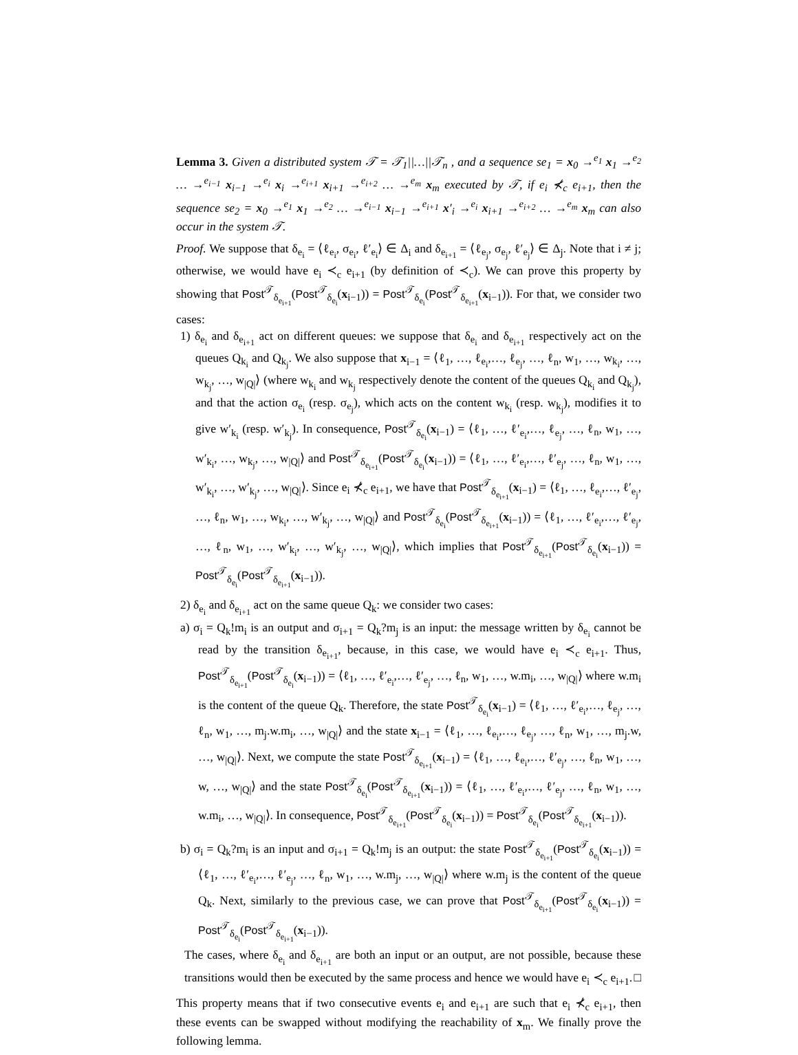Lemma 3. Given a distributed system 𝒯 = 𝒯<sub>1</sub>||…||𝒯<sub>n</sub> , and a sequence se<sub>1</sub> = x<sub>0</sub> →<sup>e<sub>1</sub></sup> x<sub>1</sub> →<sup>e<sub>2</sub></sup> … →<sup>e<sub>i−1</sub></sup> x<sub>i−1</sub> →<sup>e<sub>i</sub></sup> x<sub>i</sub> →<sup>e<sub>i+1</sub></sup> x<sub>i+1</sub> →<sup>e<sub>i+2</sub></sup> … →<sup>e<sub>m</sub></sup> x<sub>m</sub> executed by 𝒯, if e<sub>i</sub> ⊀<sub>c</sub> e<sub>i+1</sub>, then the sequence se<sub>2</sub> = x<sub>0</sub> →<sup>e<sub>1</sub></sup> x<sub>1</sub> →<sup>e<sub>2</sub></sup> … →<sup>e<sub>i−1</sub></sup> x<sub>i−1</sub> →<sup>e<sub>i+1</sub></sup> x′<sub>i</sub> →<sup>e<sub>i</sub></sup> x<sub>i+1</sub> →<sup>e<sub>i+2</sub></sup> … →<sup>e<sub>m</sub></sup> x<sub>m</sub> can also occur in the system 𝒯.
Proof. We suppose that δ<sub>e<sub>i</sub></sub> = ⟨ℓ<sub>e<sub>i</sub></sub>, σ<sub>e<sub>i</sub></sub>, ℓ′<sub>e<sub>i</sub></sub>⟩ ∈ Δ<sub>i</sub> and δ<sub>e<sub>i+1</sub></sub> = ⟨ℓ<sub>e<sub>j</sub></sub>, σ<sub>e<sub>j</sub></sub>, ℓ′<sub>e<sub>j</sub></sub>⟩ ∈ Δ<sub>j</sub>. Note that i ≠ j; otherwise, we would have e<sub>i</sub> ≺<sub>c</sub> e<sub>i+1</sub> (by definition of ≺<sub>c</sub>). We can prove this property by showing that Post<sup>𝒯</sup><sub>δ<sub>e<sub>i+1</sub></sub></sub>(Post<sup>𝒯</sup><sub>δ<sub>e<sub>i</sub></sub></sub>(x<sub>i−1</sub>)) = Post<sup>𝒯</sup><sub>δ<sub>e<sub>i</sub></sub></sub>(Post<sup>𝒯</sup><sub>δ<sub>e<sub>i+1</sub></sub></sub>(x<sub>i−1</sub>)). For that, we consider two cases:
1) δ<sub>e<sub>i</sub></sub> and δ<sub>e<sub>i+1</sub></sub> act on different queues: we suppose that δ<sub>e<sub>i</sub></sub> and δ<sub>e<sub>i+1</sub></sub> respectively act on the queues Q<sub>k<sub>i</sub></sub> and Q<sub>k<sub>j</sub></sub>. We also suppose that x<sub>i−1</sub> = ⟨ℓ<sub>1</sub>, …, ℓ<sub>e<sub>i</sub></sub>,…, ℓ<sub>e<sub>j</sub></sub>, …, ℓ<sub>n</sub>, w<sub>1</sub>, …, w<sub>k<sub>i</sub></sub>, …, w<sub>k<sub>j</sub></sub>, …, w<sub>|Q|</sub>⟩ (where w<sub>k<sub>i</sub></sub> and w<sub>k<sub>j</sub></sub> respectively denote the content of the queues Q<sub>k<sub>i</sub></sub> and Q<sub>k<sub>j</sub></sub>), and that the action σ<sub>e<sub>i</sub></sub> (resp. σ<sub>e<sub>j</sub></sub>), which acts on the content w<sub>k<sub>i</sub></sub> (resp. w<sub>k<sub>j</sub></sub>), modifies it to give w′<sub>k<sub>i</sub></sub> (resp. w′<sub>k<sub>j</sub></sub>). In consequence, Post<sup>𝒯</sup><sub>δ<sub>e<sub>i</sub></sub></sub>(x<sub>i−1</sub>) = ⟨ℓ<sub>1</sub>, …, ℓ′<sub>e<sub>i</sub></sub>,…, ℓ<sub>e<sub>j</sub></sub>, …, ℓ<sub>n</sub>, w<sub>1</sub>, …, w′<sub>k<sub>i</sub></sub>, …, w<sub>k<sub>j</sub></sub>, …, w<sub>|Q|</sub>⟩ and Post<sup>𝒯</sup><sub>δ<sub>e<sub>i+1</sub></sub></sub>(Post<sup>𝒯</sup><sub>δ<sub>e<sub>i</sub></sub></sub>(x<sub>i−1</sub>)) = ⟨ℓ<sub>1</sub>, …, ℓ′<sub>e<sub>i</sub></sub>,…, ℓ′<sub>e<sub>j</sub></sub>, …, ℓ<sub>n</sub>, w<sub>1</sub>, …, w′<sub>k<sub>i</sub></sub>, …, w′<sub>k<sub>j</sub></sub>, …, w<sub>|Q|</sub>⟩. Since e<sub>i</sub> ⊀<sub>c</sub> e<sub>i+1</sub>, we have that Post<sup>𝒯</sup><sub>δ<sub>e<sub>i+1</sub></sub></sub>(x<sub>i−1</sub>) = ⟨ℓ<sub>1</sub>, …, ℓ<sub>e<sub>i</sub></sub>,…, ℓ′<sub>e<sub>j</sub></sub>, …, ℓ<sub>n</sub>, w<sub>1</sub>, …, w<sub>k<sub>i</sub></sub>, …, w′<sub>k<sub>j</sub></sub>, …, w<sub>|Q|</sub>⟩ and Post<sup>𝒯</sup><sub>δ<sub>e<sub>i</sub></sub></sub>(Post<sup>𝒯</sup><sub>δ<sub>e<sub>i+1</sub></sub></sub>(x<sub>i−1</sub>)) = ⟨ℓ<sub>1</sub>, …, ℓ′<sub>e<sub>i</sub></sub>,…, ℓ′<sub>e<sub>j</sub></sub>, …, ℓ<sub>n</sub>, w<sub>1</sub>, …, w′<sub>k<sub>i</sub></sub>, …, w′<sub>k<sub>j</sub></sub>, …, w<sub>|Q|</sub>⟩, which implies that Post<sup>𝒯</sup><sub>δ<sub>e<sub>i+1</sub></sub></sub>(Post<sup>𝒯</sup><sub>δ<sub>e<sub>i</sub></sub></sub>(x<sub>i−1</sub>)) = Post<sup>𝒯</sup><sub>δ<sub>e<sub>i</sub></sub></sub>(Post<sup>𝒯</sup><sub>δ<sub>e<sub>i+1</sub></sub></sub>(x<sub>i−1</sub>)).
2) δ<sub>e<sub>i</sub></sub> and δ<sub>e<sub>i+1</sub></sub> act on the same queue Q<sub>k</sub>: we consider two cases:
a) σ<sub>i</sub> = Q<sub>k</sub>!m<sub>i</sub> is an output and σ<sub>i+1</sub> = Q<sub>k</sub>?m<sub>j</sub> is an input: the message written by δ<sub>e<sub>i</sub></sub> cannot be read by the transition δ<sub>e<sub>i+1</sub></sub>, because, in this case, we would have e<sub>i</sub> ≺<sub>c</sub> e<sub>i+1</sub>. Thus, Post<sup>𝒯</sup><sub>δ<sub>e<sub>i+1</sub></sub></sub>(Post<sup>𝒯</sup><sub>δ<sub>e<sub>i</sub></sub></sub>(x<sub>i−1</sub>)) = ⟨ℓ<sub>1</sub>, …, ℓ′<sub>e<sub>i</sub></sub>,…, ℓ′<sub>e<sub>j</sub></sub>, …, ℓ<sub>n</sub>, w<sub>1</sub>, …, w.m<sub>i</sub>, …, w<sub>|Q|</sub>⟩ where w.m<sub>i</sub> is the content of the queue Q<sub>k</sub>. Therefore, the state Post<sup>𝒯</sup><sub>δ<sub>e<sub>i</sub></sub></sub>(x<sub>i−1</sub>) = ⟨ℓ<sub>1</sub>, …, ℓ′<sub>e<sub>i</sub></sub>,…, ℓ<sub>e<sub>j</sub></sub>, …, ℓ<sub>n</sub>, w<sub>1</sub>, …, m<sub>j</sub>.w.m<sub>i</sub>, …, w<sub>|Q|</sub>⟩ and the state x<sub>i−1</sub> = ⟨ℓ<sub>1</sub>, …, ℓ<sub>e<sub>i</sub></sub>,…, ℓ<sub>e<sub>j</sub></sub>, …, ℓ<sub>n</sub>, w<sub>1</sub>, …, m<sub>j</sub>.w, …, w<sub>|Q|</sub>⟩. Next, we compute the state Post<sup>𝒯</sup><sub>δ<sub>e<sub>i+1</sub></sub></sub>(x<sub>i−1</sub>) = ⟨ℓ<sub>1</sub>, …, ℓ<sub>e<sub>i</sub></sub>,…, ℓ′<sub>e<sub>j</sub></sub>, …, ℓ<sub>n</sub>, w<sub>1</sub>, …, w, …, w<sub>|Q|</sub>⟩ and the state Post<sup>𝒯</sup><sub>δ<sub>e<sub>i</sub></sub></sub>(Post<sup>𝒯</sup><sub>δ<sub>e<sub>i+1</sub></sub></sub>(x<sub>i−1</sub>)) = ⟨ℓ<sub>1</sub>, …, ℓ′<sub>e<sub>i</sub></sub>,…, ℓ′<sub>e<sub>j</sub></sub>, …, ℓ<sub>n</sub>, w<sub>1</sub>, …, w.m<sub>i</sub>, …, w<sub>|Q|</sub>⟩. In consequence, Post<sup>𝒯</sup><sub>δ<sub>e<sub>i+1</sub></sub></sub>(Post<sup>𝒯</sup><sub>δ<sub>e<sub>i</sub></sub></sub>(x<sub>i−1</sub>)) = Post<sup>𝒯</sup><sub>δ<sub>e<sub>i</sub></sub></sub>(Post<sup>𝒯</sup><sub>δ<sub>e<sub>i+1</sub></sub></sub>(x<sub>i−1</sub>)).
b) σ<sub>i</sub> = Q<sub>k</sub>?m<sub>i</sub> is an input and σ<sub>i+1</sub> = Q<sub>k</sub>!m<sub>j</sub> is an output: the state Post<sup>𝒯</sup><sub>δ<sub>e<sub>i+1</sub></sub></sub>(Post<sup>𝒯</sup><sub>δ<sub>e<sub>i</sub></sub></sub>(x<sub>i−1</sub>)) = ⟨ℓ<sub>1</sub>, …, ℓ′<sub>e<sub>i</sub></sub>,…, ℓ′<sub>e<sub>j</sub></sub>, …, ℓ<sub>n</sub>, w<sub>1</sub>, …, w.m<sub>j</sub>, …, w<sub>|Q|</sub>⟩ where w.m<sub>j</sub> is the content of the queue Q<sub>k</sub>. Next, similarly to the previous case, we can prove that Post<sup>𝒯</sup><sub>δ<sub>e<sub>i+1</sub></sub></sub>(Post<sup>𝒯</sup><sub>δ<sub>e<sub>i</sub></sub></sub>(x<sub>i−1</sub>)) = Post<sup>𝒯</sup><sub>δ<sub>e<sub>i</sub></sub></sub>(Post<sup>𝒯</sup><sub>δ<sub>e<sub>i+1</sub></sub></sub>(x<sub>i−1</sub>)).
The cases, where δ<sub>e<sub>i</sub></sub> and δ<sub>e<sub>i+1</sub></sub> are both an input or an output, are not possible, because these transitions would then be executed by the same process and hence we would have e<sub>i</sub> ≺<sub>c</sub> e<sub>i+1</sub>. □
This property means that if two consecutive events e<sub>i</sub> and e<sub>i+1</sub> are such that e<sub>i</sub> ⊀<sub>c</sub> e<sub>i+1</sub>, then these events can be swapped without modifying the reachability of x<sub>m</sub>. We finally prove the following lemma.